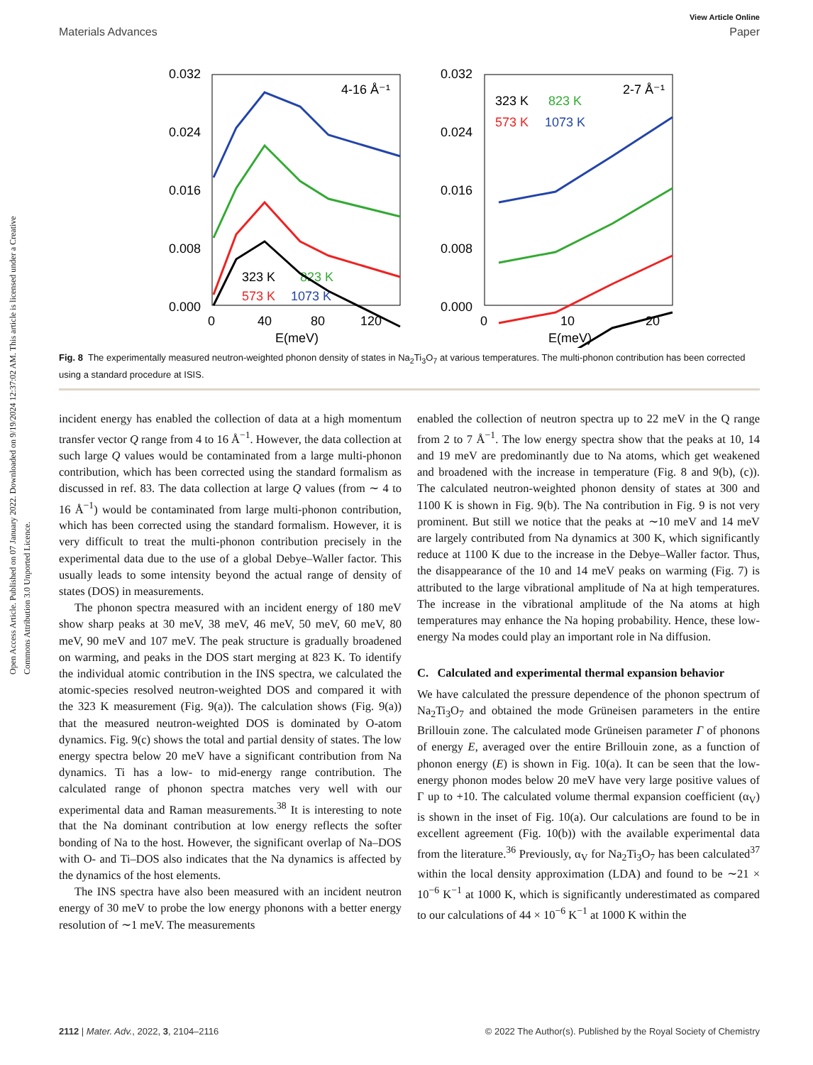View Article Online
Materials Advances Paper
Open Access Article. Published on 07 January 2022. Downloaded on 9/19/2024 12:37:02 AM. This article is licensed under a Creative Commons Attribution 3.0 Unported Licence.
0.032
0.024
0.016
0.008
0.000
0.032
0.024
0.016
0.008
0.000
0
40
80
120
0
10
20
E(meV)
E(meV)
4-16 Å⁻¹
2-7 Å⁻¹
323 K
823 K
573 K
1073 K
323 K
823 K
573 K
1073 K
Fig. 8 The experimentally measured neutron-weighted phonon density of states in Na<sub>2</sub>Ti<sub>3</sub>O<sub>7</sub> at various temperatures. The multi-phonon contribution has been corrected using a standard procedure at ISIS.
incident energy has enabled the collection of data at a high momentum transfer vector Q range from 4 to 16 Å<sup>−1</sup>. However, the data collection at such large Q values would be contaminated from a large multi-phonon contribution, which has been corrected using the standard formalism as discussed in ref. 83. The data collection at large Q values (from ∼ 4 to 16 Å<sup>−1</sup>) would be contaminated from large multi-phonon contribution, which has been corrected using the standard formalism. However, it is very difficult to treat the multi-phonon contribution precisely in the experimental data due to the use of a global Debye–Waller factor. This usually leads to some intensity beyond the actual range of density of states (DOS) in measurements.
The phonon spectra measured with an incident energy of 180 meV show sharp peaks at 30 meV, 38 meV, 46 meV, 50 meV, 60 meV, 80 meV, 90 meV and 107 meV. The peak structure is gradually broadened on warming, and peaks in the DOS start merging at 823 K. To identify the individual atomic contribution in the INS spectra, we calculated the atomic-species resolved neutron-weighted DOS and compared it with the 323 K measurement (Fig. 9(a)). The calculation shows (Fig. 9(a)) that the measured neutron-weighted DOS is dominated by O-atom dynamics. Fig. 9(c) shows the total and partial density of states. The low energy spectra below 20 meV have a significant contribution from Na dynamics. Ti has a low- to mid-energy range contribution. The calculated range of phonon spectra matches very well with our experimental data and Raman measurements.<sup>38</sup> It is interesting to note that the Na dominant contribution at low energy reflects the softer bonding of Na to the host. However, the significant overlap of Na–DOS with O- and Ti–DOS also indicates that the Na dynamics is affected by the dynamics of the host elements.
The INS spectra have also been measured with an incident neutron energy of 30 meV to probe the low energy phonons with a better energy resolution of ∼1 meV. The measurements
enabled the collection of neutron spectra up to 22 meV in the Q range from 2 to 7 Å<sup>−1</sup>. The low energy spectra show that the peaks at 10, 14 and 19 meV are predominantly due to Na atoms, which get weakened and broadened with the increase in temperature (Fig. 8 and 9(b), (c)). The calculated neutron-weighted phonon density of states at 300 and 1100 K is shown in Fig. 9(b). The Na contribution in Fig. 9 is not very prominent. But still we notice that the peaks at ∼10 meV and 14 meV are largely contributed from Na dynamics at 300 K, which significantly reduce at 1100 K due to the increase in the Debye–Waller factor. Thus, the disappearance of the 10 and 14 meV peaks on warming (Fig. 7) is attributed to the large vibrational amplitude of Na at high temperatures. The increase in the vibrational amplitude of the Na atoms at high temperatures may enhance the Na hoping probability. Hence, these low-energy Na modes could play an important role in Na diffusion.
C. Calculated and experimental thermal expansion behavior
We have calculated the pressure dependence of the phonon spectrum of Na<sub>2</sub>Ti<sub>3</sub>O<sub>7</sub> and obtained the mode Grüneisen parameters in the entire Brillouin zone. The calculated mode Grüneisen parameter Γ of phonons of energy E, averaged over the entire Brillouin zone, as a function of phonon energy (E) is shown in Fig. 10(a). It can be seen that the low-energy phonon modes below 20 meV have very large positive values of Γ up to +10. The calculated volume thermal expansion coefficient (α<sub>V</sub>) is shown in the inset of Fig. 10(a). Our calculations are found to be in excellent agreement (Fig. 10(b)) with the available experimental data from the literature.<sup>36</sup> Previously, α<sub>V</sub> for Na<sub>2</sub>Ti<sub>3</sub>O<sub>7</sub> has been calculated<sup>37</sup> within the local density approximation (LDA) and found to be ∼21 × 10<sup>−6</sup> K<sup>−1</sup> at 1000 K, which is significantly underestimated as compared to our calculations of 44 × 10<sup>−6</sup> K<sup>−1</sup> at 1000 K within the
2112 | Mater. Adv., 2022, 3, 2104–2116 © 2022 The Author(s). Published by the Royal Society of Chemistry